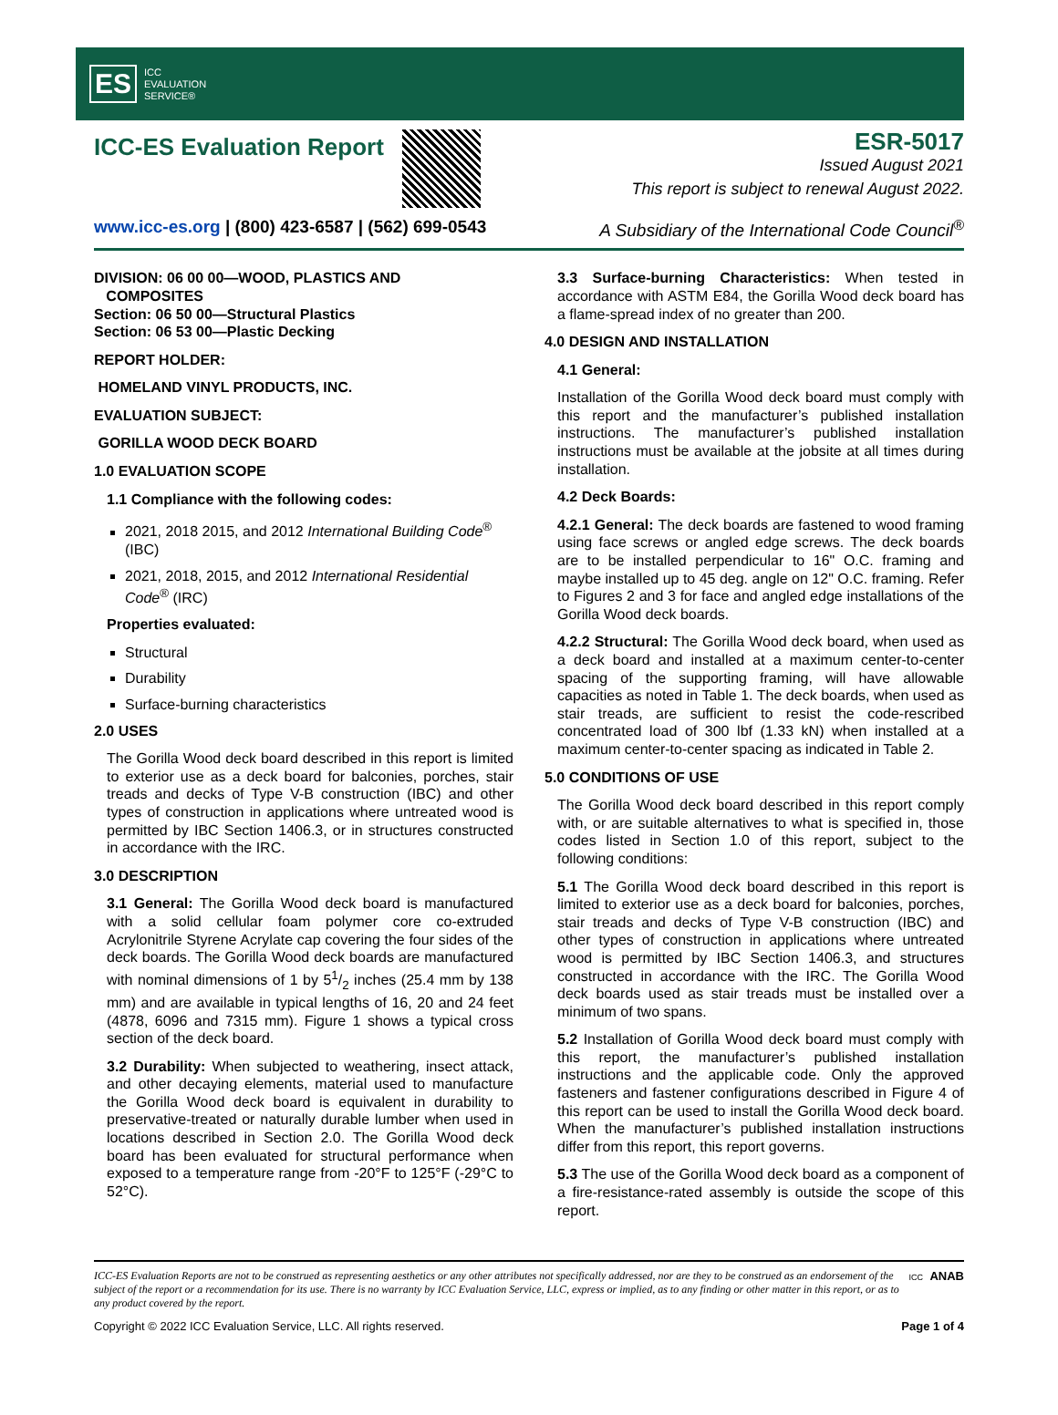ES ICC
EVALUATION
SERVICE®
ICC-ES Evaluation Report
ESR-5017
Issued August 2021
This report is subject to renewal August 2022.
www.icc-es.org | (800) 423-6587 | (562) 699-0543 A Subsidiary of the International Code Council<sup>®</sup>
DIVISION: 06 00 00—WOOD, PLASTICS AND
COMPOSITES
Section: 06 50 00—Structural Plastics
Section: 06 53 00—Plastic Decking
REPORT HOLDER:
HOMELAND VINYL PRODUCTS, INC.
EVALUATION SUBJECT:
GORILLA WOOD DECK BOARD
1.0 EVALUATION SCOPE
1.1 Compliance with the following codes:
2021, 2018 2015, and 2012 International Building Code<sup>®</sup> (IBC)
2021, 2018, 2015, and 2012 International Residential Code<sup>®</sup> (IRC)
Properties evaluated:
Structural
Durability
Surface-burning characteristics
2.0 USES
The Gorilla Wood deck board described in this report is limited to exterior use as a deck board for balconies, porches, stair treads and decks of Type V-B construction (IBC) and other types of construction in applications where untreated wood is permitted by IBC Section 1406.3, or in structures constructed in accordance with the IRC.
3.0 DESCRIPTION
3.1 General: The Gorilla Wood deck board is manufactured with a solid cellular foam polymer core co-extruded Acrylonitrile Styrene Acrylate cap covering the four sides of the deck boards. The Gorilla Wood deck boards are manufactured with nominal dimensions of 1 by 51/2 inches (25.4 mm by 138 mm) and are available in typical lengths of 16, 20 and 24 feet (4878, 6096 and 7315 mm). Figure 1 shows a typical cross section of the deck board.
3.2 Durability: When subjected to weathering, insect attack, and other decaying elements, material used to manufacture the Gorilla Wood deck board is equivalent in durability to preservative-treated or naturally durable lumber when used in locations described in Section 2.0. The Gorilla Wood deck board has been evaluated for structural performance when exposed to a temperature range from -20°F to 125°F (-29°C to 52°C).
3.3 Surface-burning Characteristics: When tested in accordance with ASTM E84, the Gorilla Wood deck board has a flame-spread index of no greater than 200.
4.0 DESIGN AND INSTALLATION
4.1 General:
Installation of the Gorilla Wood deck board must comply with this report and the manufacturer’s published installation instructions. The manufacturer’s published installation instructions must be available at the jobsite at all times during installation.
4.2 Deck Boards:
4.2.1 General: The deck boards are fastened to wood framing using face screws or angled edge screws. The deck boards are to be installed perpendicular to 16" O.C. framing and maybe installed up to 45 deg. angle on 12" O.C. framing. Refer to Figures 2 and 3 for face and angled edge installations of the Gorilla Wood deck boards.
4.2.2 Structural: The Gorilla Wood deck board, when used as a deck board and installed at a maximum center-to-center spacing of the supporting framing, will have allowable capacities as noted in Table 1. The deck boards, when used as stair treads, are sufficient to resist the code-rescribed concentrated load of 300 lbf (1.33 kN) when installed at a maximum center-to-center spacing as indicated in Table 2.
5.0 CONDITIONS OF USE
The Gorilla Wood deck board described in this report comply with, or are suitable alternatives to what is specified in, those codes listed in Section 1.0 of this report, subject to the following conditions:
5.1 The Gorilla Wood deck board described in this report is limited to exterior use as a deck board for balconies, porches, stair treads and decks of Type V-B construction (IBC) and other types of construction in applications where untreated wood is permitted by IBC Section 1406.3, and structures constructed in accordance with the IRC. The Gorilla Wood deck boards used as stair treads must be installed over a minimum of two spans.
5.2 Installation of Gorilla Wood deck board must comply with this report, the manufacturer’s published installation instructions and the applicable code. Only the approved fasteners and fastener configurations described in Figure 4 of this report can be used to install the Gorilla Wood deck board. When the manufacturer’s published installation instructions differ from this report, this report governs.
5.3 The use of the Gorilla Wood deck board as a component of a fire-resistance-rated assembly is outside the scope of this report.
ICC-ES Evaluation Reports are not to be construed as representing aesthetics or any other attributes not specifically addressed, nor are they to be construed as an endorsement of the subject of the report or a recommendation for its use. There is no warranty by ICC Evaluation Service, LLC, express or implied, as to any finding or other matter in this report, or as to any product covered by the report.
ICC ANAB
Copyright © 2022 ICC Evaluation Service, LLC. All rights reserved. Page 1 of 4